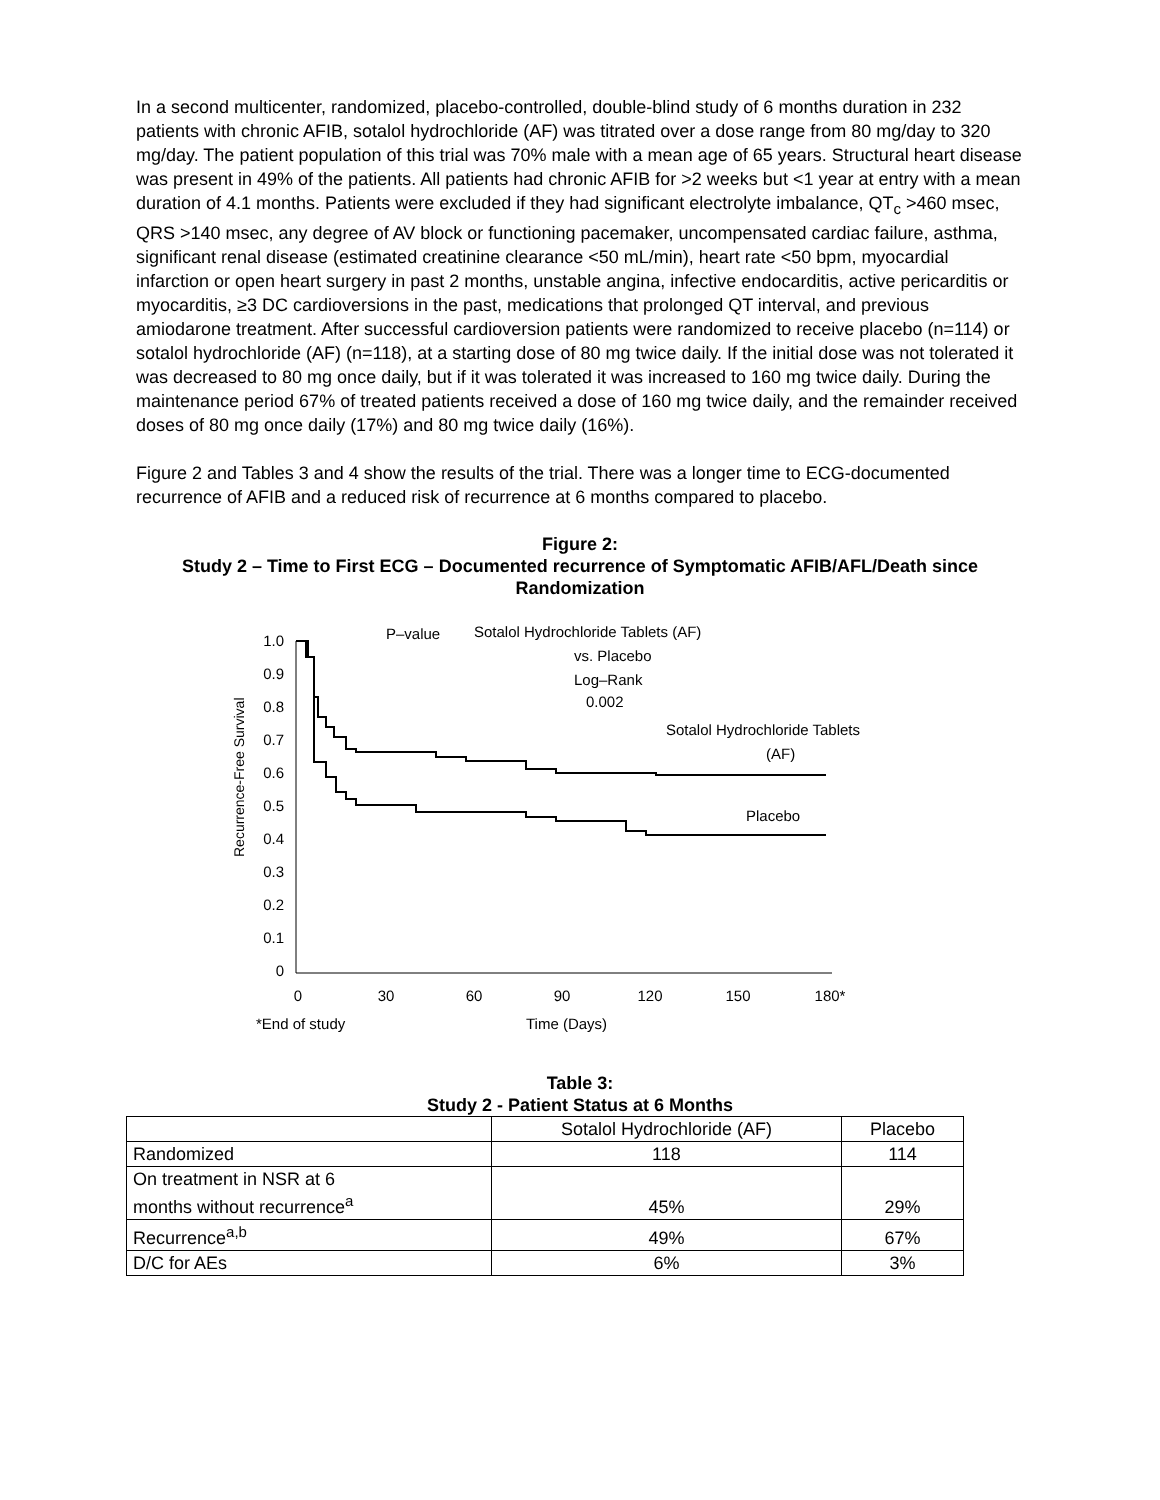In a second multicenter, randomized, placebo-controlled, double-blind study of 6 months duration in 232 patients with chronic AFIB, sotalol hydrochloride (AF) was titrated over a dose range from 80 mg/day to 320 mg/day. The patient population of this trial was 70% male with a mean age of 65 years. Structural heart disease was present in 49% of the patients. All patients had chronic AFIB for >2 weeks but <1 year at entry with a mean duration of 4.1 months. Patients were excluded if they had significant electrolyte imbalance, QT<sub>c</sub> >460 msec, QRS >140 msec, any degree of AV block or functioning pacemaker, uncompensated cardiac failure, asthma, significant renal disease (estimated creatinine clearance <50 mL/min), heart rate <50 bpm, myocardial infarction or open heart surgery in past 2 months, unstable angina, infective endocarditis, active pericarditis or myocarditis, ≥3 DC cardioversions in the past, medications that prolonged QT interval, and previous amiodarone treatment. After successful cardioversion patients were randomized to receive placebo (n=114) or sotalol hydrochloride (AF) (n=118), at a starting dose of 80 mg twice daily. If the initial dose was not tolerated it was decreased to 80 mg once daily, but if it was tolerated it was increased to 160 mg twice daily. During the maintenance period 67% of treated patients received a dose of 160 mg twice daily, and the remainder received doses of 80 mg once daily (17%) and 80 mg twice daily (16%).
Figure 2 and Tables 3 and 4 show the results of the trial. There was a longer time to ECG-documented recurrence of AFIB and a reduced risk of recurrence at 6 months compared to placebo.
Figure 2:
Study 2 – Time to First ECG – Documented recurrence of Symptomatic AFIB/AFL/Death since Randomization
Recurrence-Free Survival
1.0
0.9
0.8
0.7
0.6
0.5
0.4
0.3
0.2
0.1
0
0
30
60
90
120
150
180*
*End of study
Time (Days)
P–value
Sotalol Hydrochloride Tablets (AF)
vs. Placebo
Log–Rank
0.002
Sotalol Hydrochloride Tablets
(AF)
Placebo
Table 3:
Study 2 - Patient Status at 6 Months
| | Sotalol Hydrochloride (AF) | Placebo |
| --- | --- | --- |
| Randomized | 118 | 114 |
| On treatment in NSR at 6 months without recurrence<sup>a</sup> | 45% | 29% |
| Recurrence<sup>a,b</sup> | 49% | 67% |
| D/C for AEs | 6% | 3% |